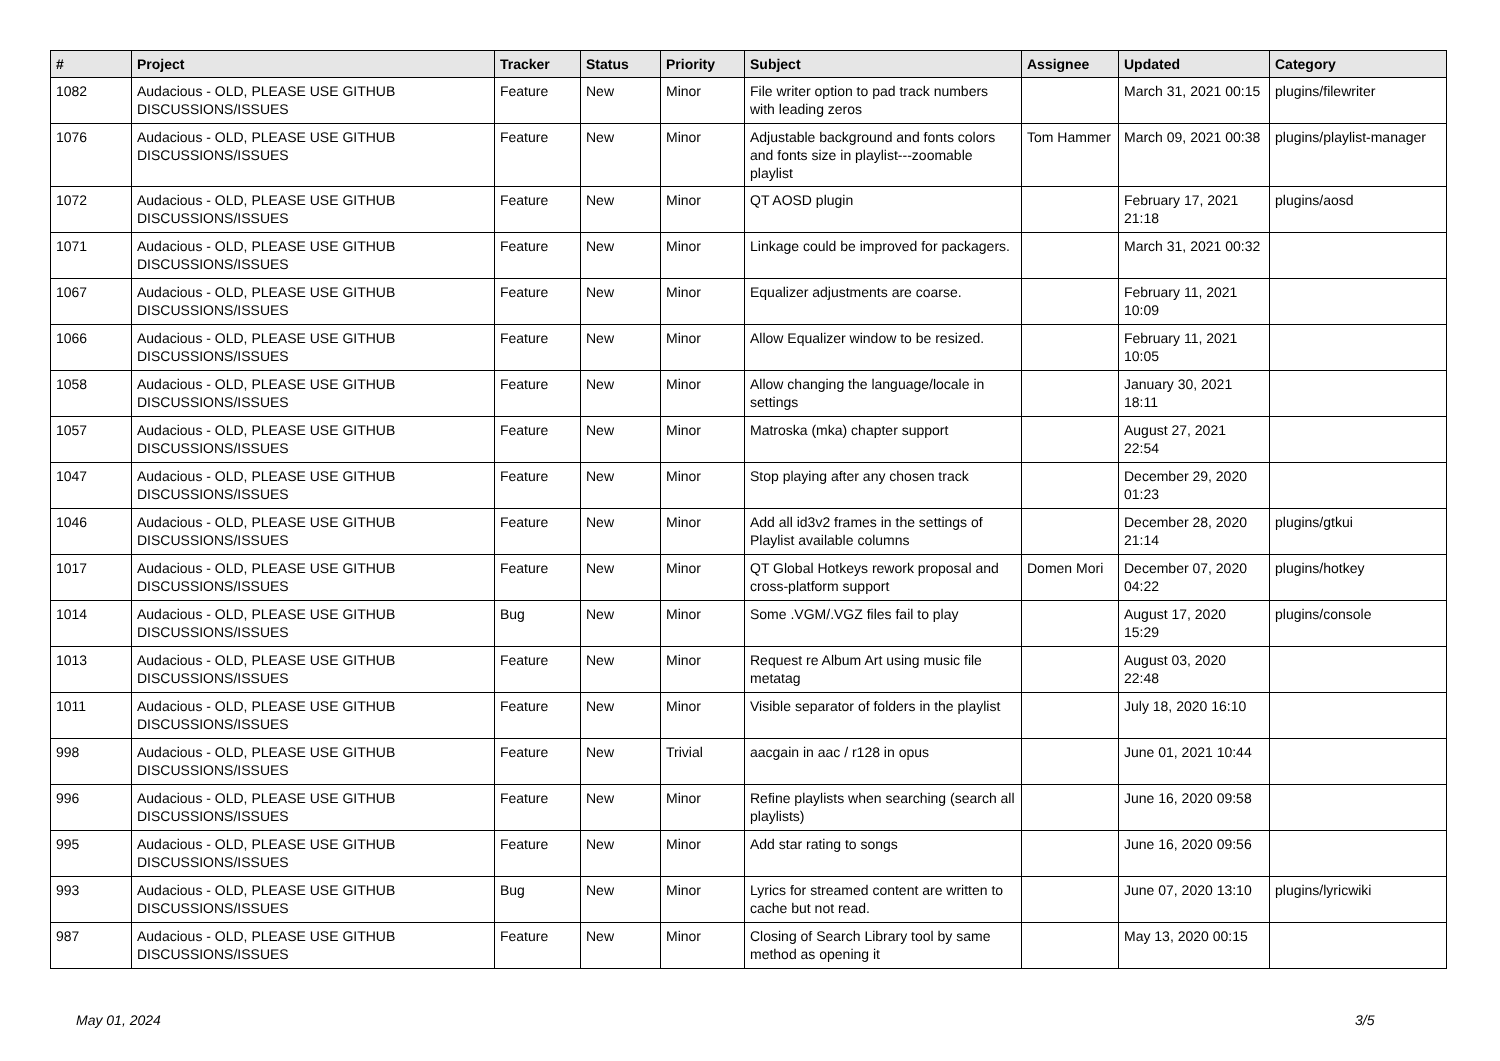| # | Project | Tracker | Status | Priority | Subject | Assignee | Updated | Category |
| --- | --- | --- | --- | --- | --- | --- | --- | --- |
| 1082 | Audacious - OLD, PLEASE USE GITHUB DISCUSSIONS/ISSUES | Feature | New | Minor | File writer option to pad track numbers with leading zeros | | March 31, 2021 00:15 | plugins/filewriter |
| 1076 | Audacious - OLD, PLEASE USE GITHUB DISCUSSIONS/ISSUES | Feature | New | Minor | Adjustable background and fonts colors and fonts size in playlist---zoomable playlist | Tom Hammer | March 09, 2021 00:38 | plugins/playlist-manager |
| 1072 | Audacious - OLD, PLEASE USE GITHUB DISCUSSIONS/ISSUES | Feature | New | Minor | QT AOSD plugin | | February 17, 2021 21:18 | plugins/aosd |
| 1071 | Audacious - OLD, PLEASE USE GITHUB DISCUSSIONS/ISSUES | Feature | New | Minor | Linkage could be improved for packagers. | | March 31, 2021 00:32 | |
| 1067 | Audacious - OLD, PLEASE USE GITHUB DISCUSSIONS/ISSUES | Feature | New | Minor | Equalizer adjustments are coarse. | | February 11, 2021 10:09 | |
| 1066 | Audacious - OLD, PLEASE USE GITHUB DISCUSSIONS/ISSUES | Feature | New | Minor | Allow Equalizer window to be resized. | | February 11, 2021 10:05 | |
| 1058 | Audacious - OLD, PLEASE USE GITHUB DISCUSSIONS/ISSUES | Feature | New | Minor | Allow changing the language/locale in settings | | January 30, 2021 18:11 | |
| 1057 | Audacious - OLD, PLEASE USE GITHUB DISCUSSIONS/ISSUES | Feature | New | Minor | Matroska (mka) chapter support | | August 27, 2021 22:54 | |
| 1047 | Audacious - OLD, PLEASE USE GITHUB DISCUSSIONS/ISSUES | Feature | New | Minor | Stop playing after any chosen track | | December 29, 2020 01:23 | |
| 1046 | Audacious - OLD, PLEASE USE GITHUB DISCUSSIONS/ISSUES | Feature | New | Minor | Add all id3v2 frames in the settings of Playlist available columns | | December 28, 2020 21:14 | plugins/gtkui |
| 1017 | Audacious - OLD, PLEASE USE GITHUB DISCUSSIONS/ISSUES | Feature | New | Minor | QT Global Hotkeys rework proposal and cross-platform support | Domen Mori | December 07, 2020 04:22 | plugins/hotkey |
| 1014 | Audacious - OLD, PLEASE USE GITHUB DISCUSSIONS/ISSUES | Bug | New | Minor | Some .VGM/.VGZ files fail to play | | August 17, 2020 15:29 | plugins/console |
| 1013 | Audacious - OLD, PLEASE USE GITHUB DISCUSSIONS/ISSUES | Feature | New | Minor | Request re Album Art using music file metatag | | August 03, 2020 22:48 | |
| 1011 | Audacious - OLD, PLEASE USE GITHUB DISCUSSIONS/ISSUES | Feature | New | Minor | Visible separator of folders in the playlist | | July 18, 2020 16:10 | |
| 998 | Audacious - OLD, PLEASE USE GITHUB DISCUSSIONS/ISSUES | Feature | New | Trivial | aacgain in aac / r128 in opus | | June 01, 2021 10:44 | |
| 996 | Audacious - OLD, PLEASE USE GITHUB DISCUSSIONS/ISSUES | Feature | New | Minor | Refine playlists when searching (search all playlists) | | June 16, 2020 09:58 | |
| 995 | Audacious - OLD, PLEASE USE GITHUB DISCUSSIONS/ISSUES | Feature | New | Minor | Add star rating to songs | | June 16, 2020 09:56 | |
| 993 | Audacious - OLD, PLEASE USE GITHUB DISCUSSIONS/ISSUES | Bug | New | Minor | Lyrics for streamed content are written to cache but not read. | | June 07, 2020 13:10 | plugins/lyricwiki |
| 987 | Audacious - OLD, PLEASE USE GITHUB DISCUSSIONS/ISSUES | Feature | New | Minor | Closing of Search Library tool by same method as opening it | | May 13, 2020 00:15 | |
May 01, 2024 3/5